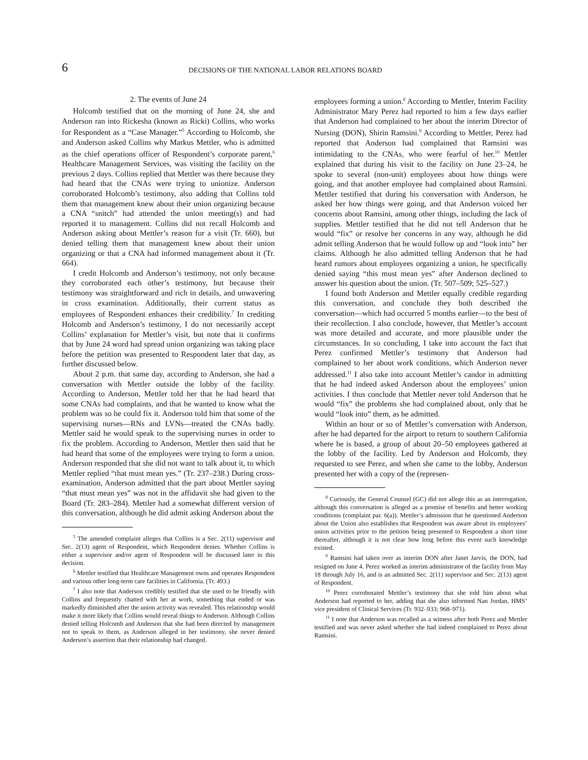6
DECISIONS OF THE NATIONAL LABOR RELATIONS BOARD
2. The events of June 24
Holcomb testified that on the morning of June 24, she and Anderson ran into Rickesha (known as Ricki) Collins, who works for Respondent as a “Case Manager.”<sup>5</sup> According to Holcomb, she and Anderson asked Collins why Markus Mettler, who is admitted as the chief operations officer of Respondent’s corporate parent,<sup>6</sup> Healthcare Management Services, was visiting the facility on the previous 2 days. Collins replied that Mettler was there because they had heard that the CNAs were trying to unionize. Anderson corroborated Holcomb’s testimony, also adding that Collins told them that management knew about their union organizing because a CNA “snitch” had attended the union meeting(s) and had reported it to management. Collins did not recall Holcomb and Anderson asking about Mettler’s reason for a visit (Tr. 660), but denied telling them that management knew about their union organizing or that a CNA had informed management about it (Tr. 664).
I credit Holcomb and Anderson’s testimony, not only because they corroborated each other’s testimony, but because their testimony was straightforward and rich in details, and unwavering in cross examination. Additionally, their current status as employees of Respondent enhances their credibility.<sup>7</sup> In crediting Holcomb and Anderson’s testimony, I do not necessarily accept Collins’ explanation for Mettler’s visit, but note that it confirms that by June 24 word had spread union organizing was taking place before the petition was presented to Respondent later that day, as further discussed below.
About 2 p.m. that same day, according to Anderson, she had a conversation with Mettler outside the lobby of the facility. According to Anderson, Mettler told her that he had heard that some CNAs had complaints, and that he wanted to know what the problem was so he could fix it. Anderson told him that some of the supervising nurses—RNs and LVNs—treated the CNAs badly. Mettler said he would speak to the supervising nurses in order to fix the problem. According to Anderson, Mettler then said that he had heard that some of the employees were trying to form a union. Anderson responded that she did not want to talk about it, to which Mettler replied “that must mean yes.” (Tr. 237–238.) During cross-examination, Anderson admitted that the part about Mettler saying “that must mean yes” was not in the affidavit she had given to the Board (Tr. 283–284). Mettler had a somewhat different version of this conversation, although he did admit asking Anderson about the
<sup>5</sup> The amended complaint alleges that Collins is a Sec. 2(11) supervisor and Sec. 2(13) agent of Respondent, which Respondent denies. Whether Collins is either a supervisor and/or agent of Respondent will be discussed later in this decision.
<sup>6</sup> Mettler testified that Healthcare Management owns and operates Respondent and various other long-term care facilities in California. (Tr. 493.)
<sup>7</sup> I also note that Anderson credibly testified that she used to be friendly with Collins and frequently chatted with her at work, something that ended or was markedly diminished after the union activity was revealed. This relationship would make it more likely that Collins would reveal things to Anderson. Although Collins denied telling Holcomb and Anderson that she had been directed by management not to speak to them, as Anderson alleged in her testimony, she never denied Anderson’s assertion that their relationship had changed.
employees forming a union.<sup>8</sup> According to Mettler, Interim Facility Administrator Mary Perez had reported to him a few days earlier that Anderson had complained to her about the interim Director of Nursing (DON), Shirin Ramsini.<sup>9</sup> According to Mettler, Perez had reported that Anderson had complained that Ramsini was intimidating to the CNAs, who were fearful of her.<sup>10</sup> Mettler explained that during his visit to the facility on June 23–24, he spoke to several (non-unit) employees about how things were going, and that another employee had complained about Ramsini. Mettler testified that during his conversation with Anderson, he asked her how things were going, and that Anderson voiced her concerns about Ramsini, among other things, including the lack of supplies. Mettler testified that he did not tell Anderson that he would “fix” or resolve her concerns in any way, although he did admit telling Anderson that he would follow up and “look into” her claims. Although he also admitted telling Anderson that he had heard rumors about employees organizing a union, he specifically denied saying “this must mean yes” after Anderson declined to answer his question about the union. (Tr. 507–509; 525–527.)
I found both Anderson and Mettler equally credible regarding this conversation, and conclude they both described the conversation—which had occurred 5 months earlier—to the best of their recollection. I also conclude, however, that Mettler’s account was more detailed and accurate, and more plausible under the circumstances. In so concluding, I take into account the fact that Perez confirmed Mettler’s testimony that Anderson had complained to her about work conditions, which Anderson never addressed.<sup>11</sup> I also take into account Mettler’s candor in admitting that he had indeed asked Anderson about the employees’ union activities. I thus conclude that Mettler never told Anderson that he would “fix” the problems she had complained about, only that he would “look into” them, as he admitted.
Within an hour or so of Mettler’s conversation with Anderson, after he had departed for the airport to return to southern California where he is based, a group of about 20–50 employees gathered at the lobby of the facility. Led by Anderson and Holcomb, they requested to see Perez, and when she came to the lobby, Anderson presented her with a copy of the (represen-
<sup>8</sup> Curiously, the General Counsel (GC) did not allege this as an interrogation, although this conversation is alleged as a promise of benefits and better working conditions (complaint par. 6(a)). Mettler’s admission that he questioned Anderson about the Union also establishes that Respondent was aware about its employees’ union activities prior to the petition being presented to Respondent a short time thereafter, although it is not clear how long before this event such knowledge existed.
<sup>9</sup> Ramsini had taken over as interim DON after Janet Jarvis, the DON, had resigned on June 4. Perez worked as interim administrator of the facility from May 18 through July 16, and is an admitted Sec. 2(11) supervisor and Sec. 2(13) agent of Respondent.
<sup>10</sup> Perez corroborated Mettler’s testimony that she told him about what Anderson had reported to her, adding that she also informed Nan Jordan, HMS’ vice president of Clinical Services (Tr. 932–933; 968–971).
<sup>11</sup> I note that Anderson was recalled as a witness after both Perez and Mettler testified and was never asked whether she had indeed complained to Perez about Ramsini.